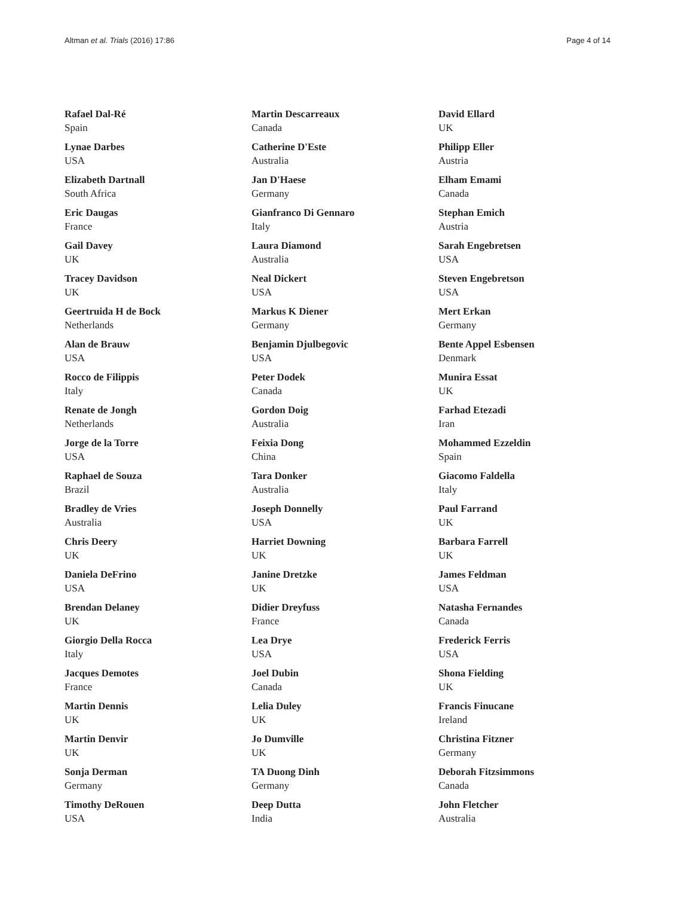Altman et al. Trials (2016) 17:86 Page 4 of 14
Rafael Dal-Ré
Spain
Lynae Darbes
USA
Elizabeth Dartnall
South Africa
Eric Daugas
France
Gail Davey
UK
Tracey Davidson
UK
Geertruida H de Bock
Netherlands
Alan de Brauw
USA
Rocco de Filippis
Italy
Renate de Jongh
Netherlands
Jorge de la Torre
USA
Raphael de Souza
Brazil
Bradley de Vries
Australia
Chris Deery
UK
Daniela DeFrino
USA
Brendan Delaney
UK
Giorgio Della Rocca
Italy
Jacques Demotes
France
Martin Dennis
UK
Martin Denvir
UK
Sonja Derman
Germany
Timothy DeRouen
USA
Martin Descarreaux
Canada
Catherine D'Este
Australia
Jan D'Haese
Germany
Gianfranco Di Gennaro
Italy
Laura Diamond
Australia
Neal Dickert
USA
Markus K Diener
Germany
Benjamin Djulbegovic
USA
Peter Dodek
Canada
Gordon Doig
Australia
Feixia Dong
China
Tara Donker
Australia
Joseph Donnelly
USA
Harriet Downing
UK
Janine Dretzke
UK
Didier Dreyfuss
France
Lea Drye
USA
Joel Dubin
Canada
Lelia Duley
UK
Jo Dumville
UK
TA Duong Dinh
Germany
Deep Dutta
India
David Ellard
UK
Philipp Eller
Austria
Elham Emami
Canada
Stephan Emich
Austria
Sarah Engebretsen
USA
Steven Engebretson
USA
Mert Erkan
Germany
Bente Appel Esbensen
Denmark
Munira Essat
UK
Farhad Etezadi
Iran
Mohammed Ezzeldin
Spain
Giacomo Faldella
Italy
Paul Farrand
UK
Barbara Farrell
UK
James Feldman
USA
Natasha Fernandes
Canada
Frederick Ferris
USA
Shona Fielding
UK
Francis Finucane
Ireland
Christina Fitzner
Germany
Deborah Fitzsimmons
Canada
John Fletcher
Australia